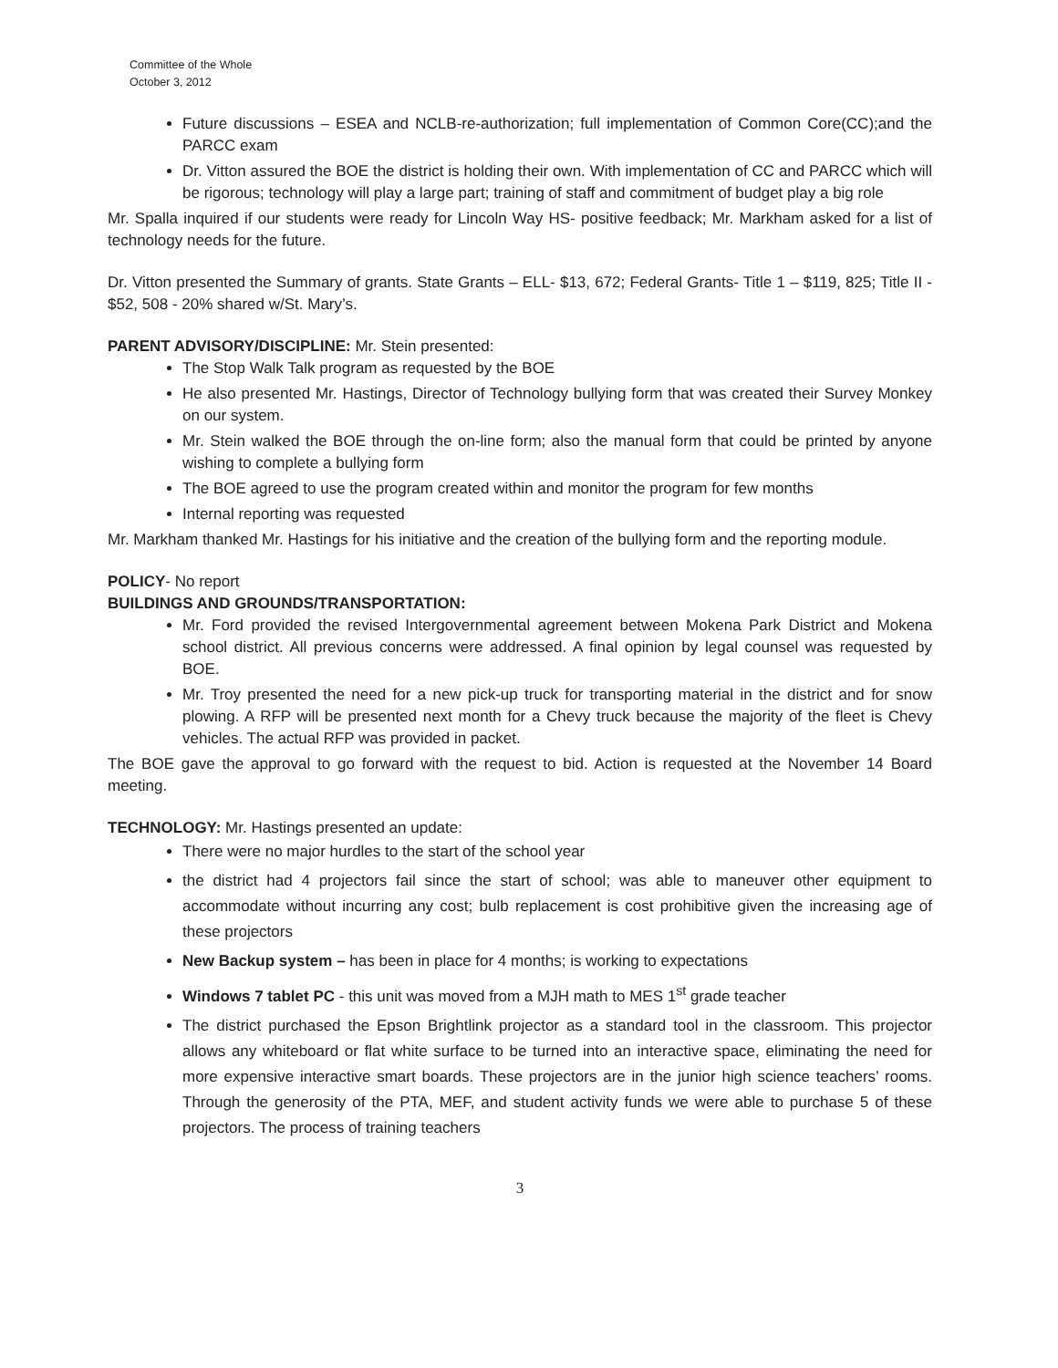Committee of the Whole
October 3, 2012
Future discussions – ESEA and NCLB-re-authorization; full implementation of Common Core(CC);and the PARCC exam
Dr. Vitton assured the BOE the district is holding their own. With implementation of CC and PARCC which will be rigorous; technology will play a large part; training of staff and commitment of budget play a big role
Mr. Spalla inquired if our students were ready for Lincoln Way HS- positive feedback; Mr. Markham asked for a list of technology needs for the future.
Dr. Vitton presented the Summary of grants. State Grants – ELL- $13, 672; Federal Grants- Title 1 – $119, 825; Title II - $52, 508 - 20% shared w/St. Mary’s.
PARENT ADVISORY/DISCIPLINE: Mr. Stein presented:
The Stop Walk Talk program as requested by the BOE
He also presented Mr. Hastings, Director of Technology bullying form that was created their Survey Monkey on our system.
Mr. Stein walked the BOE through the on-line form; also the manual form that could be printed by anyone wishing to complete a bullying form
The BOE agreed to use the program created within and monitor the program for few months
Internal reporting was requested
Mr. Markham thanked Mr. Hastings for his initiative and the creation of the bullying form and the reporting module.
POLICY- No report
BUILDINGS AND GROUNDS/TRANSPORTATION:
Mr. Ford provided the revised Intergovernmental agreement between Mokena Park District and Mokena school district. All previous concerns were addressed. A final opinion by legal counsel was requested by BOE.
Mr. Troy presented the need for a new pick-up truck for transporting material in the district and for snow plowing. A RFP will be presented next month for a Chevy truck because the majority of the fleet is Chevy vehicles. The actual RFP was provided in packet.
The BOE gave the approval to go forward with the request to bid. Action is requested at the November 14 Board meeting.
TECHNOLOGY: Mr. Hastings presented an update:
There were no major hurdles to the start of the school year
the district had 4 projectors fail since the start of school; was able to maneuver other equipment to accommodate without incurring any cost; bulb replacement is cost prohibitive given the increasing age of these projectors
New Backup system – has been in place for 4 months; is working to expectations
Windows 7 tablet PC - this unit was moved from a MJH math to MES 1<sup>st</sup> grade teacher
The district purchased the Epson Brightlink projector as a standard tool in the classroom. This projector allows any whiteboard or flat white surface to be turned into an interactive space, eliminating the need for more expensive interactive smart boards. These projectors are in the junior high science teachers’ rooms. Through the generosity of the PTA, MEF, and student activity funds we were able to purchase 5 of these projectors. The process of training teachers
3